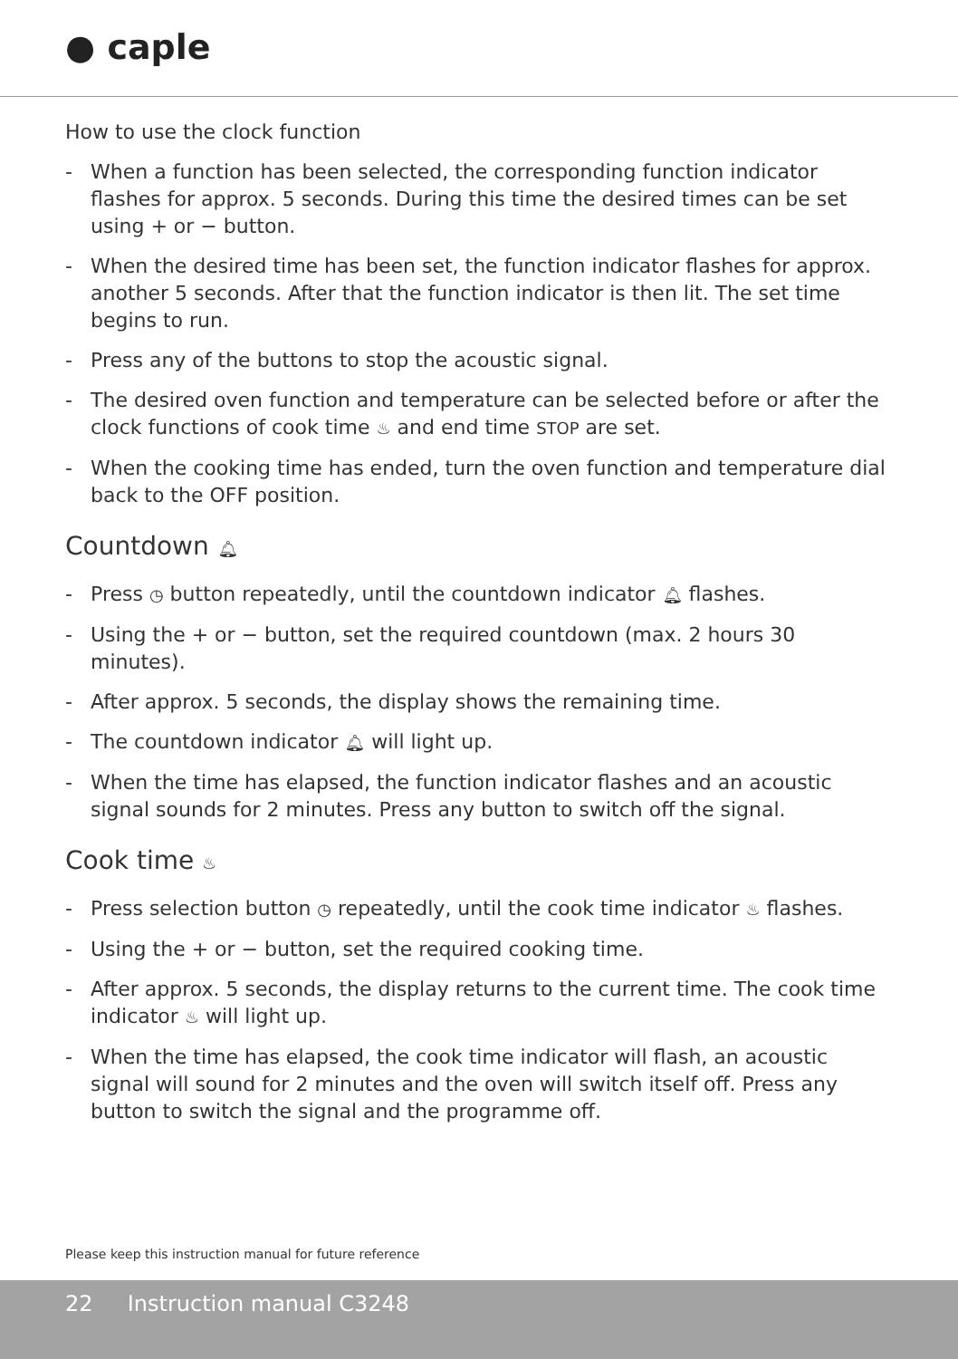● caple
How to use the clock function
- When a function has been selected, the corresponding function indicator flashes for approx. 5 seconds. During this time the desired times can be set using + or − button.
- When the desired time has been set, the function indicator flashes for approx. another 5 seconds. After that the function indicator is then lit. The set time begins to run.
- Press any of the buttons to stop the acoustic signal.
- The desired oven function and temperature can be selected before or after the clock functions of cook time ♨ and end time STOP are set.
- When the cooking time has ended, turn the oven function and temperature dial back to the OFF position.
Countdown 🔔︎
- Press ◷ button repeatedly, until the countdown indicator 🔔︎ flashes.
- Using the + or − button, set the required countdown (max. 2 hours 30 minutes).
- After approx. 5 seconds, the display shows the remaining time.
- The countdown indicator 🔔︎ will light up.
- When the time has elapsed, the function indicator flashes and an acoustic signal sounds for 2 minutes. Press any button to switch off the signal.
Cook time ♨
- Press selection button ◷ repeatedly, until the cook time indicator ♨ flashes.
- Using the + or − button, set the required cooking time.
- After approx. 5 seconds, the display returns to the current time. The cook time indicator ♨ will light up.
- When the time has elapsed, the cook time indicator will flash, an acoustic signal will sound for 2 minutes and the oven will switch itself off. Press any button to switch the signal and the programme off.
Please keep this instruction manual for future reference
22 Instruction manual C3248